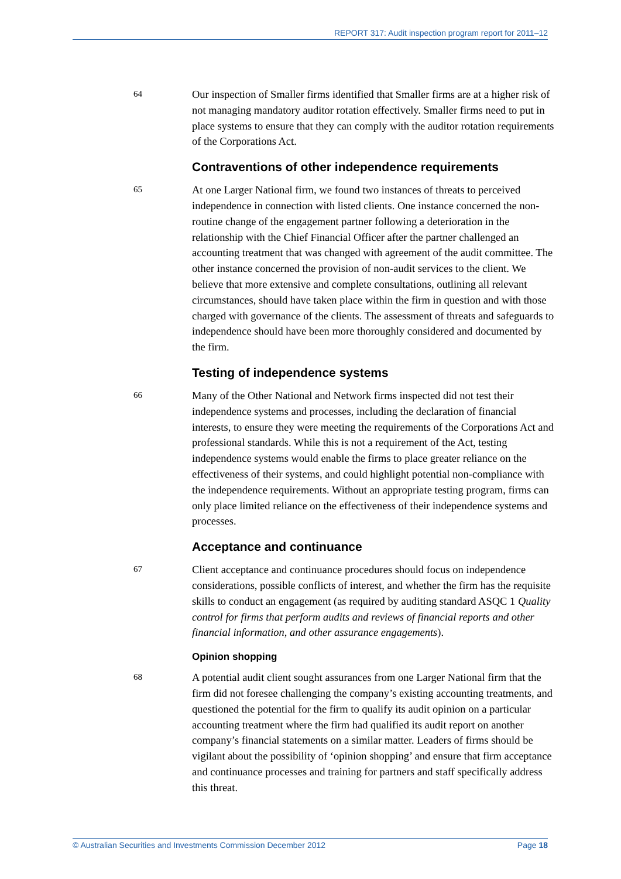REPORT 317: Audit inspection program report for 2011–12
64
Our inspection of Smaller firms identified that Smaller firms are at a higher risk of not managing mandatory auditor rotation effectively. Smaller firms need to put in place systems to ensure that they can comply with the auditor rotation requirements of the Corporations Act.
Contraventions of other independence requirements
65
At one Larger National firm, we found two instances of threats to perceived independence in connection with listed clients. One instance concerned the non-routine change of the engagement partner following a deterioration in the relationship with the Chief Financial Officer after the partner challenged an accounting treatment that was changed with agreement of the audit committee. The other instance concerned the provision of non-audit services to the client. We believe that more extensive and complete consultations, outlining all relevant circumstances, should have taken place within the firm in question and with those charged with governance of the clients. The assessment of threats and safeguards to independence should have been more thoroughly considered and documented by the firm.
Testing of independence systems
66
Many of the Other National and Network firms inspected did not test their independence systems and processes, including the declaration of financial interests, to ensure they were meeting the requirements of the Corporations Act and professional standards. While this is not a requirement of the Act, testing independence systems would enable the firms to place greater reliance on the effectiveness of their systems, and could highlight potential non-compliance with the independence requirements. Without an appropriate testing program, firms can only place limited reliance on the effectiveness of their independence systems and processes.
Acceptance and continuance
67
Client acceptance and continuance procedures should focus on independence considerations, possible conflicts of interest, and whether the firm has the requisite skills to conduct an engagement (as required by auditing standard ASQC 1 Quality control for firms that perform audits and reviews of financial reports and other financial information, and other assurance engagements).
Opinion shopping
68
A potential audit client sought assurances from one Larger National firm that the firm did not foresee challenging the company’s existing accounting treatments, and questioned the potential for the firm to qualify its audit opinion on a particular accounting treatment where the firm had qualified its audit report on another company’s financial statements on a similar matter. Leaders of firms should be vigilant about the possibility of ‘opinion shopping’ and ensure that firm acceptance and continuance processes and training for partners and staff specifically address this threat.
© Australian Securities and Investments Commission December 2012 Page 18